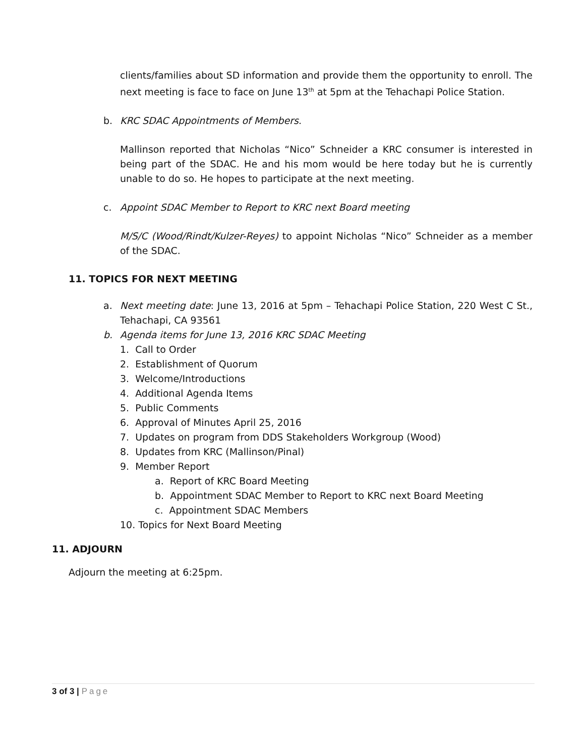clients/families about SD information and provide them the opportunity to enroll. The next meeting is face to face on June 13<sup>th</sup> at 5pm at the Tehachapi Police Station.
b. KRC SDAC Appointments of Members.
Mallinson reported that Nicholas “Nico” Schneider a KRC consumer is interested in being part of the SDAC. He and his mom would be here today but he is currently unable to do so. He hopes to participate at the next meeting.
c. Appoint SDAC Member to Report to KRC next Board meeting
M/S/C (Wood/Rindt/Kulzer-Reyes) to appoint Nicholas “Nico” Schneider as a member of the SDAC.
11. TOPICS FOR NEXT MEETING
a. Next meeting date: June 13, 2016 at 5pm – Tehachapi Police Station, 220 West C St., Tehachapi, CA 93561
b. Agenda items for June 13, 2016 KRC SDAC Meeting
1. Call to Order
2. Establishment of Quorum
3. Welcome/Introductions
4. Additional Agenda Items
5. Public Comments
6. Approval of Minutes April 25, 2016
7. Updates on program from DDS Stakeholders Workgroup (Wood)
8. Updates from KRC (Mallinson/Pinal)
9. Member Report
a. Report of KRC Board Meeting
b. Appointment SDAC Member to Report to KRC next Board Meeting
c. Appointment SDAC Members
10. Topics for Next Board Meeting
11. ADJOURN
Adjourn the meeting at 6:25pm.
3 of 3 | Page